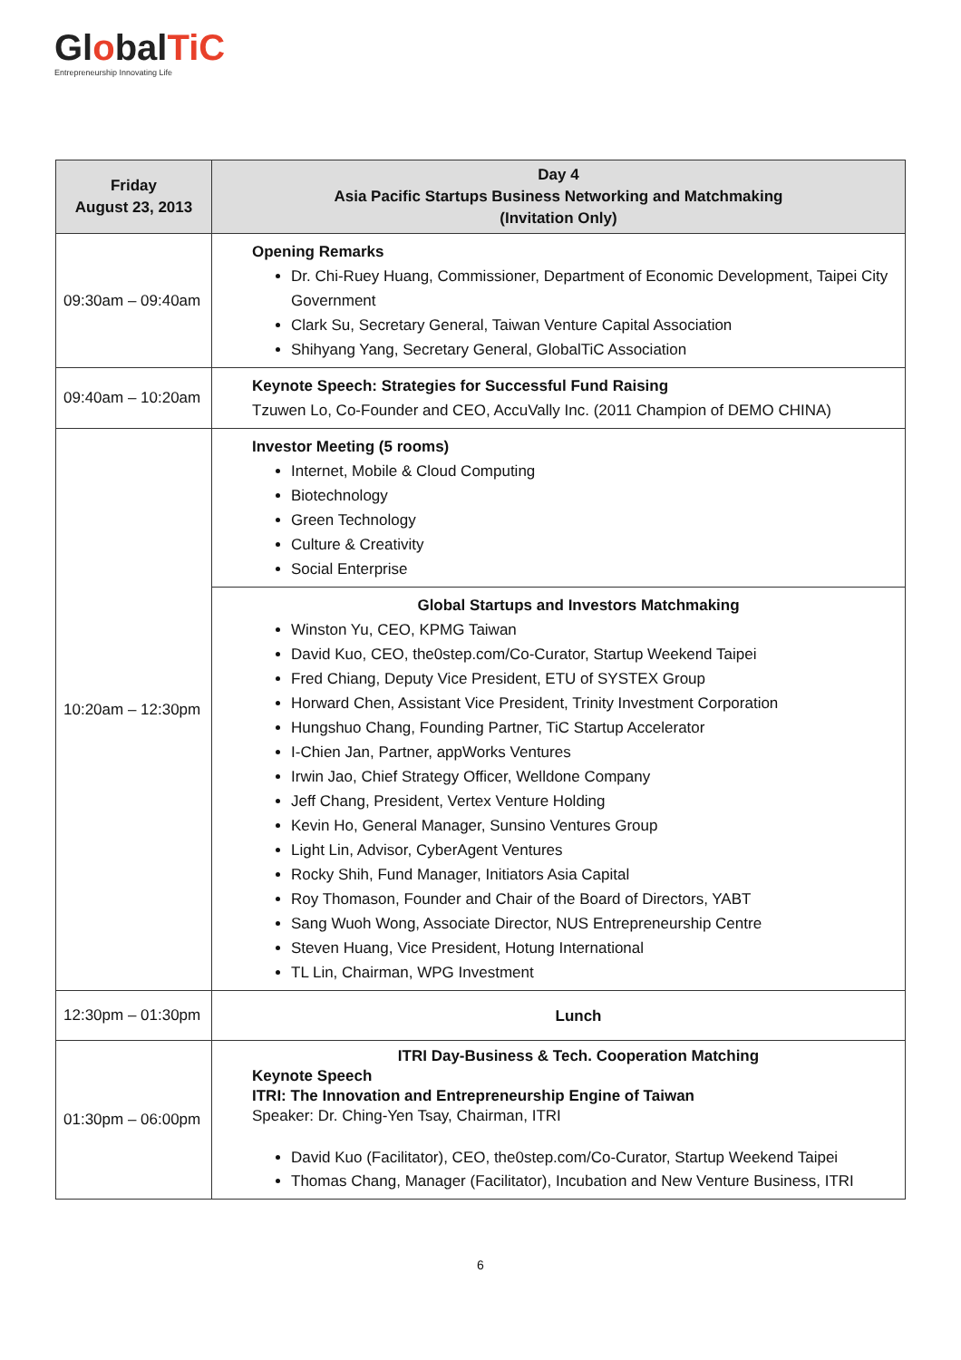GlobalTiC
Entrepreneurship Innovating Life
| Friday August 23, 2013 | Day 4 Asia Pacific Startups Business Networking and Matchmaking (Invitation Only) |
| --- | --- |
| 09:30am – 09:40am | Opening Remarks Dr. Chi-Ruey Huang, Commissioner, Department of Economic Development, Taipei City Government Clark Su, Secretary General, Taiwan Venture Capital Association Shihyang Yang, Secretary General, GlobalTiC Association |
| 09:40am – 10:20am | Keynote Speech: Strategies for Successful Fund Raising Tzuwen Lo, Co-Founder and CEO, AccuVally Inc. (2011 Champion of DEMO CHINA) |
| 10:20am – 12:30pm | Investor Meeting (5 rooms) Internet, Mobile & Cloud Computing Biotechnology Green Technology Culture & Creativity Social Enterprise |
| | Global Startups and Investors Matchmaking Winston Yu, CEO, KPMG Taiwan David Kuo, CEO, the0step.com/Co-Curator, Startup Weekend Taipei Fred Chiang, Deputy Vice President, ETU of SYSTEX Group Horward Chen, Assistant Vice President, Trinity Investment Corporation Hungshuo Chang, Founding Partner, TiC Startup Accelerator I-Chien Jan, Partner, appWorks Ventures Irwin Jao, Chief Strategy Officer, Welldone Company Jeff Chang, President, Vertex Venture Holding Kevin Ho, General Manager, Sunsino Ventures Group Light Lin, Advisor, CyberAgent Ventures Rocky Shih, Fund Manager, Initiators Asia Capital Roy Thomason, Founder and Chair of the Board of Directors, YABT Sang Wuoh Wong, Associate Director, NUS Entrepreneurship Centre Steven Huang, Vice President, Hotung International TL Lin, Chairman, WPG Investment |
| 12:30pm – 01:30pm | Lunch |
| 01:30pm – 06:00pm | ITRI Day-Business & Tech. Cooperation Matching Keynote Speech ITRI: The Innovation and Entrepreneurship Engine of Taiwan Speaker: Dr. Ching-Yen Tsay, Chairman, ITRI David Kuo (Facilitator), CEO, the0step.com/Co-Curator, Startup Weekend Taipei Thomas Chang, Manager (Facilitator), Incubation and New Venture Business, ITRI |
6